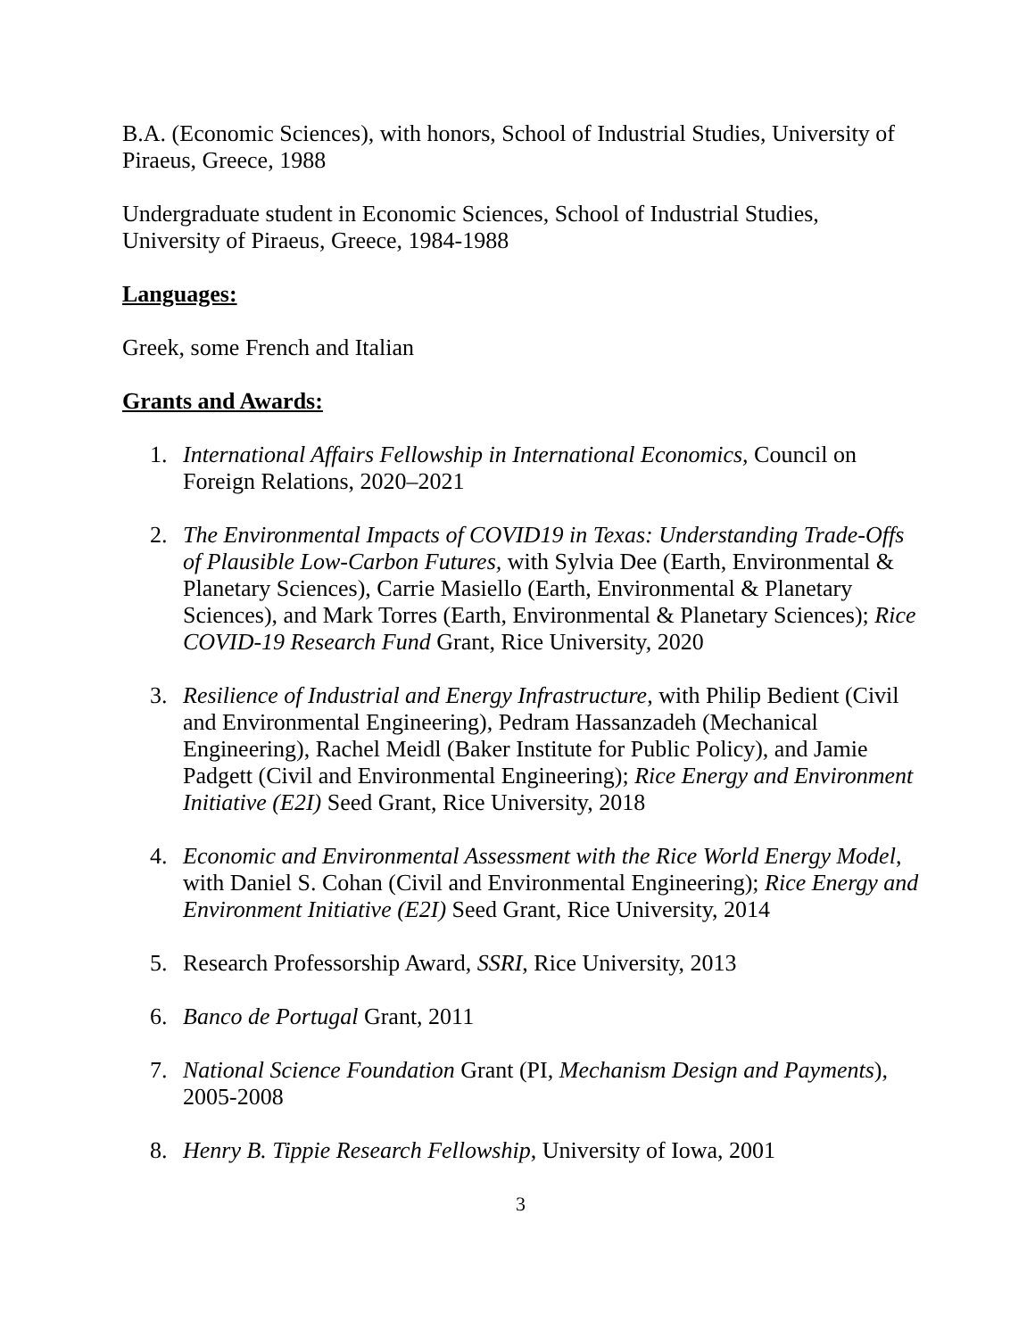B.A. (Economic Sciences), with honors, School of Industrial Studies, University of Piraeus, Greece, 1988
Undergraduate student in Economic Sciences, School of Industrial Studies, University of Piraeus, Greece, 1984-1988
Languages:
Greek, some French and Italian
Grants and Awards:
1. International Affairs Fellowship in International Economics, Council on Foreign Relations, 2020–2021
2. The Environmental Impacts of COVID19 in Texas: Understanding Trade-Offs of Plausible Low-Carbon Futures, with Sylvia Dee (Earth, Environmental & Planetary Sciences), Carrie Masiello (Earth, Environmental & Planetary Sciences), and Mark Torres (Earth, Environmental & Planetary Sciences); Rice COVID-19 Research Fund Grant, Rice University, 2020
3. Resilience of Industrial and Energy Infrastructure, with Philip Bedient (Civil and Environmental Engineering), Pedram Hassanzadeh (Mechanical Engineering), Rachel Meidl (Baker Institute for Public Policy), and Jamie Padgett (Civil and Environmental Engineering); Rice Energy and Environment Initiative (E2I) Seed Grant, Rice University, 2018
4. Economic and Environmental Assessment with the Rice World Energy Model, with Daniel S. Cohan (Civil and Environmental Engineering); Rice Energy and Environment Initiative (E2I) Seed Grant, Rice University, 2014
5. Research Professorship Award, SSRI, Rice University, 2013
6. Banco de Portugal Grant, 2011
7. National Science Foundation Grant (PI, Mechanism Design and Payments), 2005-2008
8. Henry B. Tippie Research Fellowship, University of Iowa, 2001
3